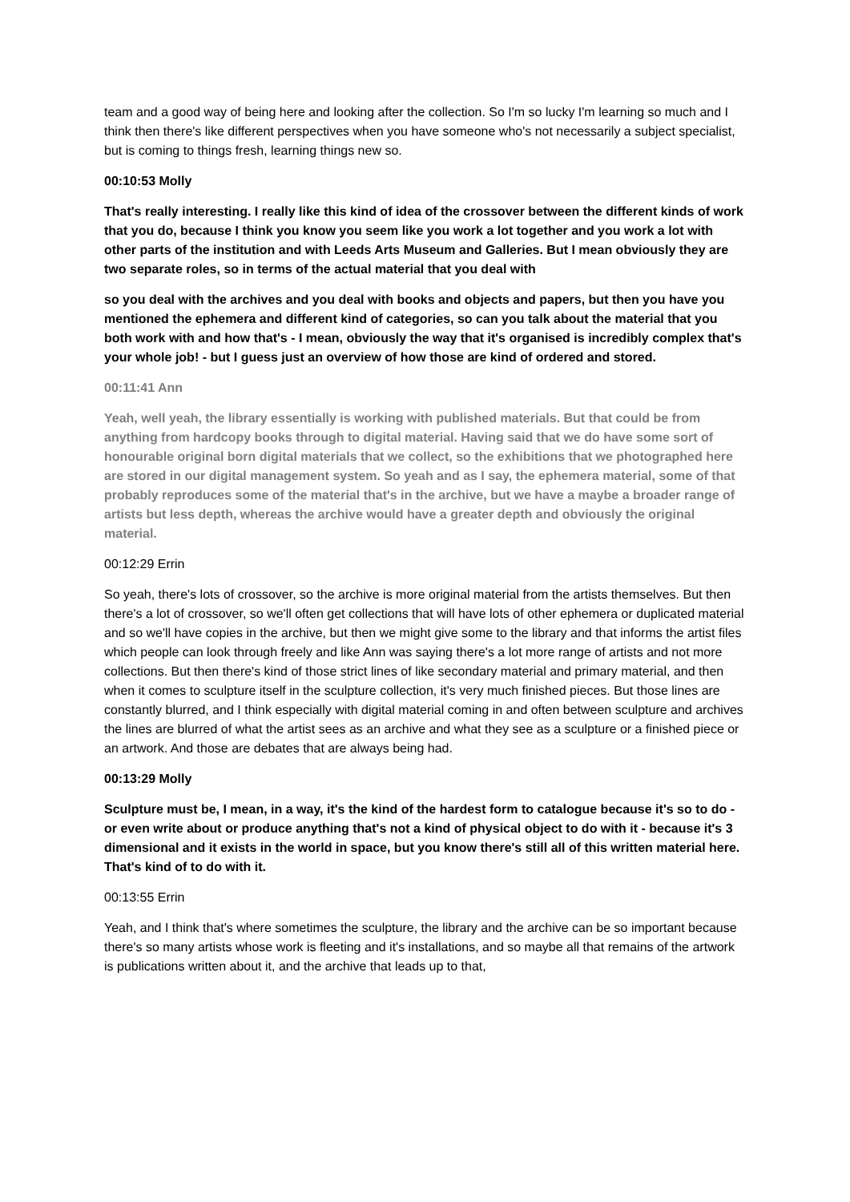team and a good way of being here and looking after the collection. So I'm so lucky I'm learning so much and I think then there's like different perspectives when you have someone who's not necessarily a subject specialist, but is coming to things fresh, learning things new so.
00:10:53 Molly
That's really interesting. I really like this kind of idea of the crossover between the different kinds of work that you do, because I think you know you seem like you work a lot together and you work a lot with other parts of the institution and with Leeds Arts Museum and Galleries. But I mean obviously they are two separate roles, so in terms of the actual material that you deal with
so you deal with the archives and you deal with books and objects and papers, but then you have you mentioned the ephemera and different kind of categories, so can you talk about the material that you both work with and how that's - I mean, obviously the way that it's organised is incredibly complex that's your whole job! - but I guess just an overview of how those are kind of ordered and stored.
00:11:41 Ann
Yeah, well yeah, the library essentially is working with published materials. But that could be from anything from hardcopy books through to digital material. Having said that we do have some sort of honourable original born digital materials that we collect, so the exhibitions that we photographed here are stored in our digital management system. So yeah and as I say, the ephemera material, some of that probably reproduces some of the material that's in the archive, but we have a maybe a broader range of artists but less depth, whereas the archive would have a greater depth and obviously the original material.
00:12:29 Errin
So yeah, there's lots of crossover, so the archive is more original material from the artists themselves. But then there's a lot of crossover, so we'll often get collections that will have lots of other ephemera or duplicated material and so we'll have copies in the archive, but then we might give some to the library and that informs the artist files which people can look through freely and like Ann was saying there's a lot more range of artists and not more collections. But then there's kind of those strict lines of like secondary material and primary material, and then when it comes to sculpture itself in the sculpture collection, it's very much finished pieces. But those lines are constantly blurred, and I think especially with digital material coming in and often between sculpture and archives the lines are blurred of what the artist sees as an archive and what they see as a sculpture or a finished piece or an artwork. And those are debates that are always being had.
00:13:29 Molly
Sculpture must be, I mean, in a way, it's the kind of the hardest form to catalogue because it's so to do - or even write about or produce anything that's not a kind of physical object to do with it - because it's 3 dimensional and it exists in the world in space, but you know there's still all of this written material here. That's kind of to do with it.
00:13:55 Errin
Yeah, and I think that's where sometimes the sculpture, the library and the archive can be so important because there's so many artists whose work is fleeting and it's installations, and so maybe all that remains of the artwork is publications written about it, and the archive that leads up to that,